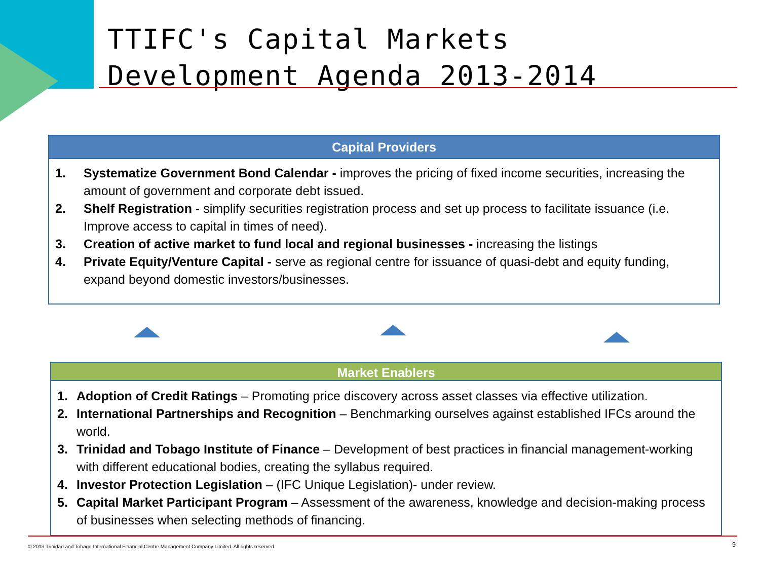TTIFC's Capital Markets
Development Agenda 2013-2014
Capital Providers
1. Systematize Government Bond Calendar - improves the pricing of fixed income securities, increasing the amount of government and corporate debt issued.
2. Shelf Registration - simplify securities registration process and set up process to facilitate issuance (i.e. Improve access to capital in times of need).
3. Creation of active market to fund local and regional businesses - increasing the listings
4. Private Equity/Venture Capital - serve as regional centre for issuance of quasi-debt and equity funding, expand beyond domestic investors/businesses.
Market Enablers
1. Adoption of Credit Ratings – Promoting price discovery across asset classes via effective utilization.
2. International Partnerships and Recognition – Benchmarking ourselves against established IFCs around the world.
3. Trinidad and Tobago Institute of Finance – Development of best practices in financial management-working with different educational bodies, creating the syllabus required.
4. Investor Protection Legislation – (IFC Unique Legislation)- under review.
5. Capital Market Participant Program – Assessment of the awareness, knowledge and decision-making process of businesses when selecting methods of financing.
© 2013 Trinidad and Tobago International Financial Centre Management Company Limited. All rights reserved.
9